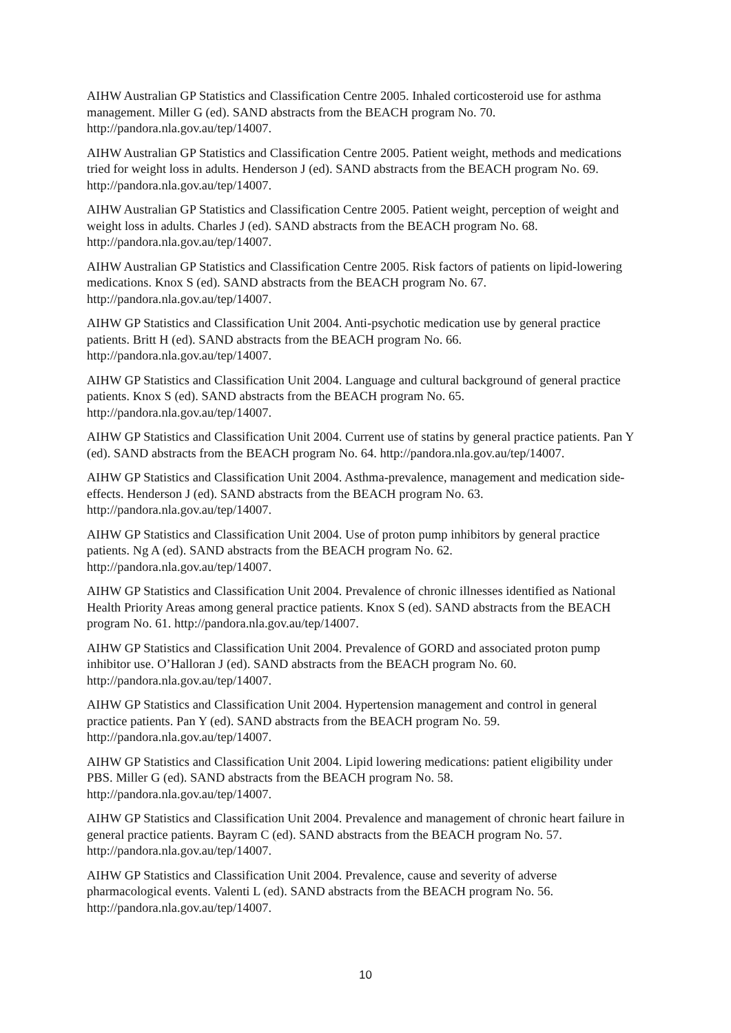AIHW Australian GP Statistics and Classification Centre 2005. Inhaled corticosteroid use for asthma management. Miller G (ed). SAND abstracts from the BEACH program No. 70. http://pandora.nla.gov.au/tep/14007.
AIHW Australian GP Statistics and Classification Centre 2005. Patient weight, methods and medications tried for weight loss in adults. Henderson J (ed). SAND abstracts from the BEACH program No. 69. http://pandora.nla.gov.au/tep/14007.
AIHW Australian GP Statistics and Classification Centre 2005. Patient weight, perception of weight and weight loss in adults. Charles J (ed). SAND abstracts from the BEACH program No. 68. http://pandora.nla.gov.au/tep/14007.
AIHW Australian GP Statistics and Classification Centre 2005. Risk factors of patients on lipid-lowering medications. Knox S (ed). SAND abstracts from the BEACH program No. 67. http://pandora.nla.gov.au/tep/14007.
AIHW GP Statistics and Classification Unit 2004. Anti-psychotic medication use by general practice patients. Britt H (ed). SAND abstracts from the BEACH program No. 66. http://pandora.nla.gov.au/tep/14007.
AIHW GP Statistics and Classification Unit 2004. Language and cultural background of general practice patients. Knox S (ed). SAND abstracts from the BEACH program No. 65. http://pandora.nla.gov.au/tep/14007.
AIHW GP Statistics and Classification Unit 2004. Current use of statins by general practice patients. Pan Y (ed). SAND abstracts from the BEACH program No. 64. http://pandora.nla.gov.au/tep/14007.
AIHW GP Statistics and Classification Unit 2004. Asthma-prevalence, management and medication side-effects. Henderson J (ed). SAND abstracts from the BEACH program No. 63. http://pandora.nla.gov.au/tep/14007.
AIHW GP Statistics and Classification Unit 2004. Use of proton pump inhibitors by general practice patients. Ng A (ed). SAND abstracts from the BEACH program No. 62. http://pandora.nla.gov.au/tep/14007.
AIHW GP Statistics and Classification Unit 2004. Prevalence of chronic illnesses identified as National Health Priority Areas among general practice patients. Knox S (ed). SAND abstracts from the BEACH program No. 61. http://pandora.nla.gov.au/tep/14007.
AIHW GP Statistics and Classification Unit 2004. Prevalence of GORD and associated proton pump inhibitor use. O’Halloran J (ed). SAND abstracts from the BEACH program No. 60. http://pandora.nla.gov.au/tep/14007.
AIHW GP Statistics and Classification Unit 2004. Hypertension management and control in general practice patients. Pan Y (ed). SAND abstracts from the BEACH program No. 59. http://pandora.nla.gov.au/tep/14007.
AIHW GP Statistics and Classification Unit 2004. Lipid lowering medications: patient eligibility under PBS. Miller G (ed). SAND abstracts from the BEACH program No. 58. http://pandora.nla.gov.au/tep/14007.
AIHW GP Statistics and Classification Unit 2004. Prevalence and management of chronic heart failure in general practice patients. Bayram C (ed). SAND abstracts from the BEACH program No. 57. http://pandora.nla.gov.au/tep/14007.
AIHW GP Statistics and Classification Unit 2004. Prevalence, cause and severity of adverse pharmacological events. Valenti L (ed). SAND abstracts from the BEACH program No. 56. http://pandora.nla.gov.au/tep/14007.
10